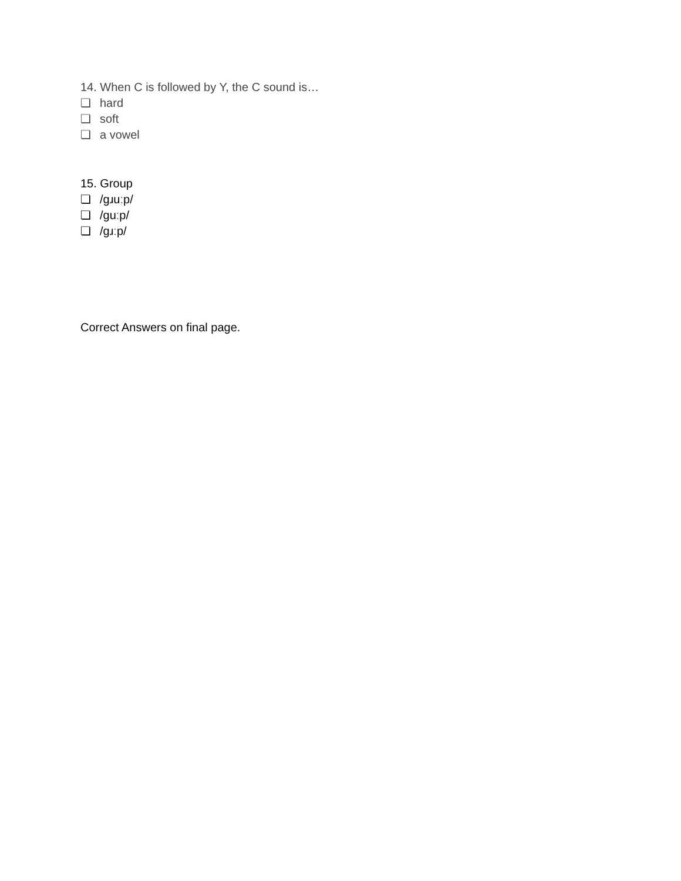14. When C is followed by Y, the C sound is…
❏ hard
❏ soft
❏ a vowel
15. Group
❏ /gɹuːp/
❏ /guːp/
❏ /gɹːp/
Correct Answers on final page.